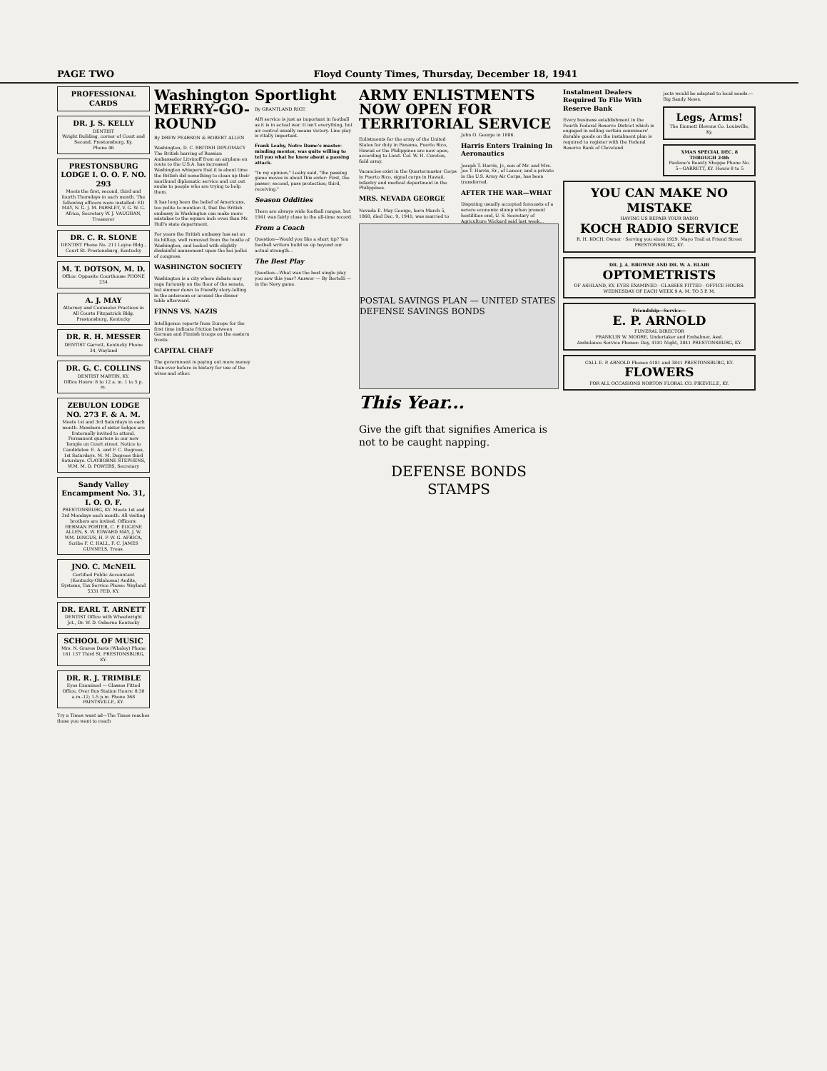PAGE TWO Floyd County Times, Thursday, December 18, 1941
PROFESSIONAL CARDS
DR. J. S. KELLY
DENTIST
Wright Building, corner of Court and Second, Prestonsburg, Ky.
Phone 46
PRESTONSBURG LODGE I. O. O. F. NO. 293
Meets the first, second, third and fourth Thursdays in each month. The following officers were installed: ED MAY, N. G. J. M. PARSLEY, V. G. W. G. Africa, Secretary W. J. VAUGHAN, Treasurer
DR. C. R. SLONE
DENTIST Phone No. 211 Layne Bldg., Court St. Prestonsburg, Kentucky
M. T. DOTSON, M. D.
Office: Opposite Courthouse PHONE 234
A. J. MAY
Attorney and Counselor Practices in All Courts Fitzpatrick Bldg. Prestonsburg, Kentucky
DR. R. H. MESSER
DENTIST Garrett, Kentucky Phone 34, Wayland
DR. G. C. COLLINS
DENTIST MARTIN, KY.
Office Hours: 8 to 12 a. m. 1 to 5 p. m.
ZEBULON LODGE NO. 273 F. & A. M.
Meets 1st and 3rd Saturdays in each month. Members of sister lodges are fraternally invited to attend. Permanent quarters in our new Temple on Court street. Notice to Candidates: E. A. and F. C. Degrees, 1st Saturdays. M. M. Degrees third Saturdays. CLAYBORNE STEPHENS, W.M. M. D. POWERS, Secretary
Sandy Valley Encampment No. 31, I. O. O. F.
PRESTONSBURG, KY. Meets 1st and 3rd Mondays each month. All visiting brothers are invited. Officers: HERMAN PORTER, C. P. EUGENE ALLEN, S. W. EDWARD MAY, J. W. WM. DINGUS, H. P. W. G. AFRICA, Scribe F. C. HALL, F. C. JAMES GUNNELS, Treas.
JNO. C. McNEIL
Certified Public Accountant (Kentucky-Oklahoma) Audits, Systems, Tax Service Phone: Wayland 5331 FED, KY.
DR. EARL T. ARNETT
DENTIST Office with Wheelwright Jct., Dr. W. D. Osborne Kentucky
SCHOOL OF MUSIC
Mrs. N. Graves Davis (Whaley) Phone 161 137 Third St. PRESTONSBURG, KY.
DR. R. J. TRIMBLE
Eyes Examined — Glasses Fitted Office, Over Bus Station Hours: 8:30 a.m.-12; 1-5 p.m. Phone 368 PAINTSVILLE, KY.
Try a Times want ad—The Times reaches those you want to reach
Washington MERRY-GO-ROUND
By DREW PEARSON & ROBERT ALLEN
Washington, D. C. BRITISH DIPLOMACY The British barring of Russian Ambassador Litvinoff from an airplane en route to the U.S.A. has increased Washington whispers that it is about time the British did something to clean up their moribund diplomatic service and cut out snubs to people who are trying to help them.
It has long been the belief of Americans, too polite to mention it, that the British embassy in Washington can make more mistakes to the square inch even than Mr. Hull's state department.
For years the British embassy has sat on its hilltop, well removed from the bustle of Washington, and looked with slightly disdainful amusement upon the hoi polloi of congress.
WASHINGTON SOCIETY
Washington is a city where debate may rage furiously on the floor of the senate, but simmer down to friendly story-telling in the anteroom or around the dinner table afterward.
FINNS VS. NAZIS
Intelligence reports from Europe for the first time indicate friction between German and Finnish troops on the eastern fronts.
CAPITAL CHAFF
The government is paying out more money than ever before in history for use of the wires and ether.
Sportlight
By GRANTLAND RICE
AIR service is just as important in football as it is in actual war. It isn't everything, but air control usually means victory. Line play is vitally important.
Frank Leahy, Notre Dame's master-minding mentor, was quite willing to tell you what he knew about a passing attack.
"In my opinion," Leahy said, "the passing game moves in about this order: First, the passer; second, pass protection; third, receiving."
Season Oddities
There are always wide football ranges, but 1941 was fairly close to the all-time record.
From a Coach
Question—Would you like a short tip? You football writers build us up beyond our actual strength...
The Best Play
Question—What was the best single play you saw this year? Answer — By Bertelli — in the Navy game.
ARMY ENLISTMENTS NOW OPEN FOR TERRITORIAL SERVICE
Enlistments for the army of the United States for duty in Panama, Puerto Rico, Hawaii or the Philippines are now open, according to Lieut. Col. W. H. Cureton, field army.
Vacancies exist in the Quartermaster Corps in Puerto Rico, signal corps in Hawaii, infantry and medical department in the Philippines.
MRS. NEVADA GEORGE
Nevada E. May George, born March 5, 1868, died Dec. 9, 1941; was married to John O. George in 1886.
Harris Enters Training In Aeronautics
Joseph T. Harris, Jr., son of Mr. and Mrs. Joe T. Harris, Sr., of Lancer, and a private in the U.S. Army Air Corps, has been transferred.
AFTER THE WAR—WHAT
Disputing usually accepted forecasts of a severe economic slump when present hostilities end, U. S. Secretary of Agriculture Wickard said last week...
POSTAL SAVINGS PLAN — UNITED STATES DEFENSE SAVINGS BONDS
This Year...
Give the gift that signifies America is not to be caught napping.
DEFENSE BONDS STAMPS
Instalment Dealers Required To File With Reserve Bank
Every business establishment in the Fourth Federal Reserve District which is engaged in selling certain consumers' durable goods on the instalment plan is required to register with the Federal Reserve Bank of Cleveland.
jects would be adapted to local needs.—Big Sandy News.
Legs, Arms!
The Emmett Blevens Co. Louisville, Ky.
XMAS SPECIAL DEC. 8 THROUGH 24th
Paulene's Beauty Shoppe Phone No. 5—GARRETT, KY. Hours 8 to 5
YOU CAN MAKE NO MISTAKE
HAVING US REPAIR YOUR RADIO
KOCH RADIO SERVICE
R. H. KOCH, Owner · Serving you since 1929. Mayo Trail at Friend Street PRESTONSBURG, KY.
DR. J. A. BROWNE AND DR. W. A. BLAIR
OPTOMETRISTS
OF ASHLAND, KY. EYES EXAMINED · GLASSES FITTED · OFFICE HOURS: WEDNESDAY OF EACH WEEK 9 A. M. TO 5 P. M.
Friendship—Service—
E. P. ARNOLD
FUNERAL DIRECTOR
FRANKLIN W. MOORE, Undertaker and Embalmer, Asst.
Ambulance Service Phones: Day, 4181 Night, 3841 PRESTONSBURG, KY.
CALL E. P. ARNOLD Phones 4181 and 3841 PRESTONSBURG, KY.
FLOWERS
FOR ALL OCCASIONS NORTON FLORAL CO. PIKEVILLE, KY.